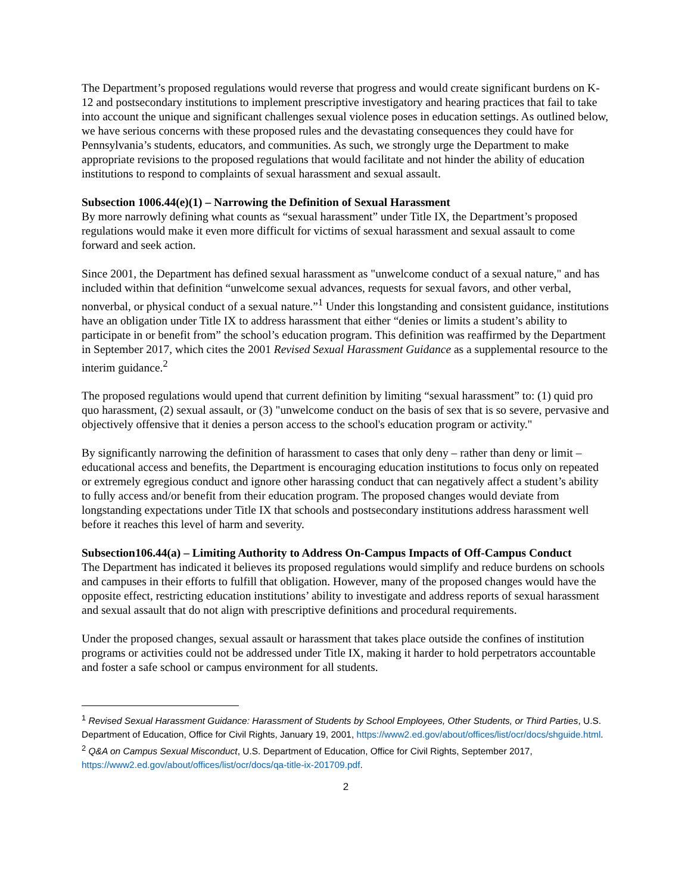The Department’s proposed regulations would reverse that progress and would create significant burdens on K-12 and postsecondary institutions to implement prescriptive investigatory and hearing practices that fail to take into account the unique and significant challenges sexual violence poses in education settings. As outlined below, we have serious concerns with these proposed rules and the devastating consequences they could have for Pennsylvania’s students, educators, and communities. As such, we strongly urge the Department to make appropriate revisions to the proposed regulations that would facilitate and not hinder the ability of education institutions to respond to complaints of sexual harassment and sexual assault.
Subsection 1006.44(e)(1) – Narrowing the Definition of Sexual Harassment
By more narrowly defining what counts as “sexual harassment” under Title IX, the Department’s proposed regulations would make it even more difficult for victims of sexual harassment and sexual assault to come forward and seek action.
Since 2001, the Department has defined sexual harassment as "unwelcome conduct of a sexual nature," and has included within that definition “unwelcome sexual advances, requests for sexual favors, and other verbal, nonverbal, or physical conduct of a sexual nature.”<sup>1</sup> Under this longstanding and consistent guidance, institutions have an obligation under Title IX to address harassment that either “denies or limits a student’s ability to participate in or benefit from” the school’s education program. This definition was reaffirmed by the Department in September 2017, which cites the 2001 Revised Sexual Harassment Guidance as a supplemental resource to the interim guidance.<sup>2</sup>
The proposed regulations would upend that current definition by limiting “sexual harassment” to: (1) quid pro quo harassment, (2) sexual assault, or (3) "unwelcome conduct on the basis of sex that is so severe, pervasive and objectively offensive that it denies a person access to the school's education program or activity."
By significantly narrowing the definition of harassment to cases that only deny – rather than deny or limit – educational access and benefits, the Department is encouraging education institutions to focus only on repeated or extremely egregious conduct and ignore other harassing conduct that can negatively affect a student’s ability to fully access and/or benefit from their education program. The proposed changes would deviate from longstanding expectations under Title IX that schools and postsecondary institutions address harassment well before it reaches this level of harm and severity.
Subsection106.44(a) – Limiting Authority to Address On-Campus Impacts of Off-Campus Conduct
The Department has indicated it believes its proposed regulations would simplify and reduce burdens on schools and campuses in their efforts to fulfill that obligation. However, many of the proposed changes would have the opposite effect, restricting education institutions’ ability to investigate and address reports of sexual harassment and sexual assault that do not align with prescriptive definitions and procedural requirements.
Under the proposed changes, sexual assault or harassment that takes place outside the confines of institution programs or activities could not be addressed under Title IX, making it harder to hold perpetrators accountable and foster a safe school or campus environment for all students.
<sup>1</sup> Revised Sexual Harassment Guidance: Harassment of Students by School Employees, Other Students, or Third Parties, U.S. Department of Education, Office for Civil Rights, January 19, 2001, https://www2.ed.gov/about/offices/list/ocr/docs/shguide.html.
<sup>2</sup> Q&A on Campus Sexual Misconduct, U.S. Department of Education, Office for Civil Rights, September 2017, https://www2.ed.gov/about/offices/list/ocr/docs/qa-title-ix-201709.pdf.
2